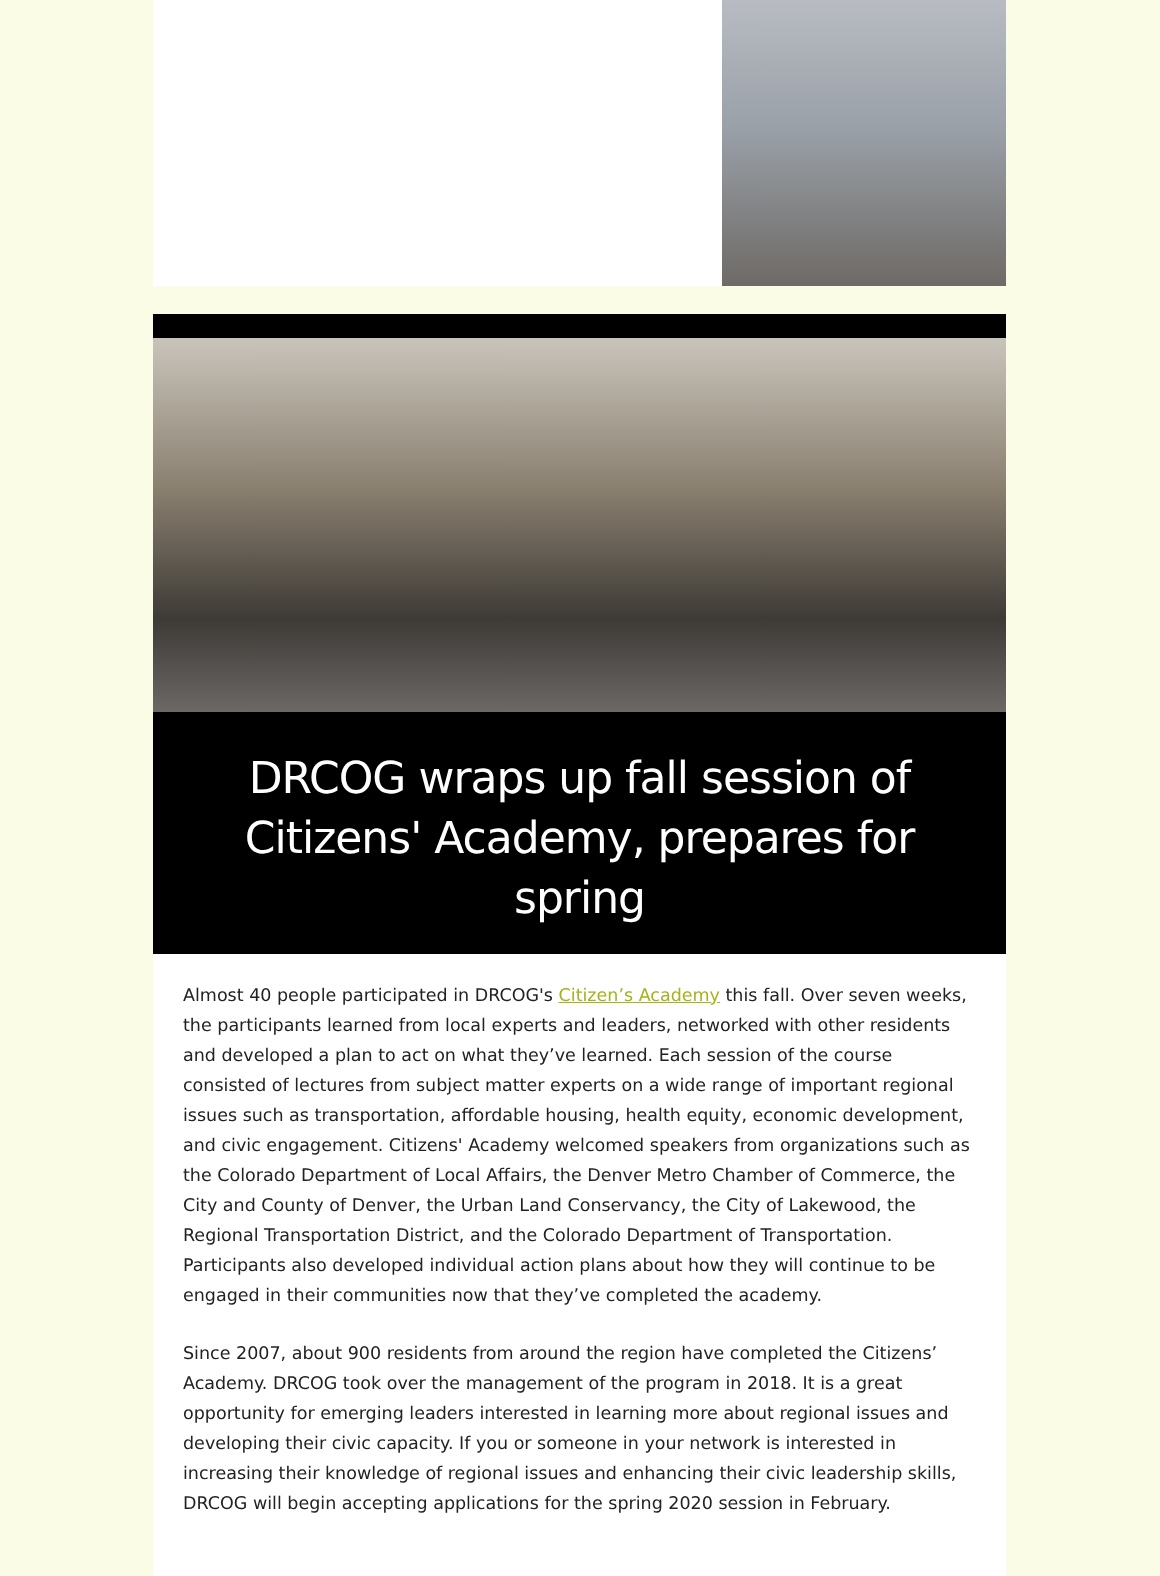DRCOG wraps up fall session of Citizens' Academy, prepares for spring
Almost 40 people participated in DRCOG's Citizen’s Academy this fall. Over seven weeks, the participants learned from local experts and leaders, networked with other residents and developed a plan to act on what they’ve learned. Each session of the course consisted of lectures from subject matter experts on a wide range of important regional issues such as transportation, affordable housing, health equity, economic development, and civic engagement. Citizens' Academy welcomed speakers from organizations such as the Colorado Department of Local Affairs, the Denver Metro Chamber of Commerce, the City and County of Denver, the Urban Land Conservancy, the City of Lakewood, the Regional Transportation District, and the Colorado Department of Transportation. Participants also developed individual action plans about how they will continue to be engaged in their communities now that they’ve completed the academy.
Since 2007, about 900 residents from around the region have completed the Citizens’ Academy. DRCOG took over the management of the program in 2018. It is a great opportunity for emerging leaders interested in learning more about regional issues and developing their civic capacity. If you or someone in your network is interested in increasing their knowledge of regional issues and enhancing their civic leadership skills, DRCOG will begin accepting applications for the spring 2020 session in February.